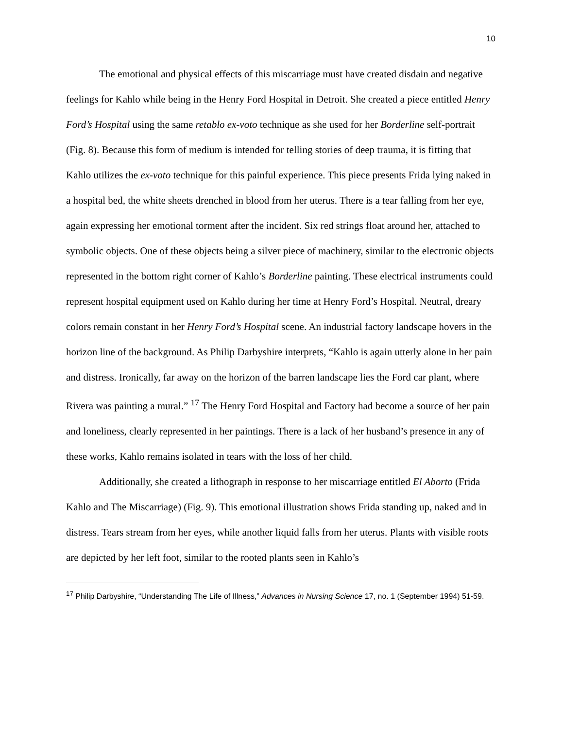10
The emotional and physical effects of this miscarriage must have created disdain and negative feelings for Kahlo while being in the Henry Ford Hospital in Detroit. She created a piece entitled Henry Ford’s Hospital using the same retablo ex-voto technique as she used for her Borderline self-portrait (Fig. 8). Because this form of medium is intended for telling stories of deep trauma, it is fitting that Kahlo utilizes the ex-voto technique for this painful experience. This piece presents Frida lying naked in a hospital bed, the white sheets drenched in blood from her uterus. There is a tear falling from her eye, again expressing her emotional torment after the incident. Six red strings float around her, attached to symbolic objects. One of these objects being a silver piece of machinery, similar to the electronic objects represented in the bottom right corner of Kahlo’s Borderline painting. These electrical instruments could represent hospital equipment used on Kahlo during her time at Henry Ford’s Hospital. Neutral, dreary colors remain constant in her Henry Ford’s Hospital scene. An industrial factory landscape hovers in the horizon line of the background. As Philip Darbyshire interprets, “Kahlo is again utterly alone in her pain and distress. Ironically, far away on the horizon of the barren landscape lies the Ford car plant, where Rivera was painting a mural.” <sup>17</sup> The Henry Ford Hospital and Factory had become a source of her pain and loneliness, clearly represented in her paintings. There is a lack of her husband’s presence in any of these works, Kahlo remains isolated in tears with the loss of her child.
Additionally, she created a lithograph in response to her miscarriage entitled El Aborto (Frida Kahlo and The Miscarriage) (Fig. 9). This emotional illustration shows Frida standing up, naked and in distress. Tears stream from her eyes, while another liquid falls from her uterus. Plants with visible roots are depicted by her left foot, similar to the rooted plants seen in Kahlo’s
<sup>17</sup> Philip Darbyshire, “Understanding The Life of Illness,” Advances in Nursing Science 17, no. 1 (September 1994) 51-59.